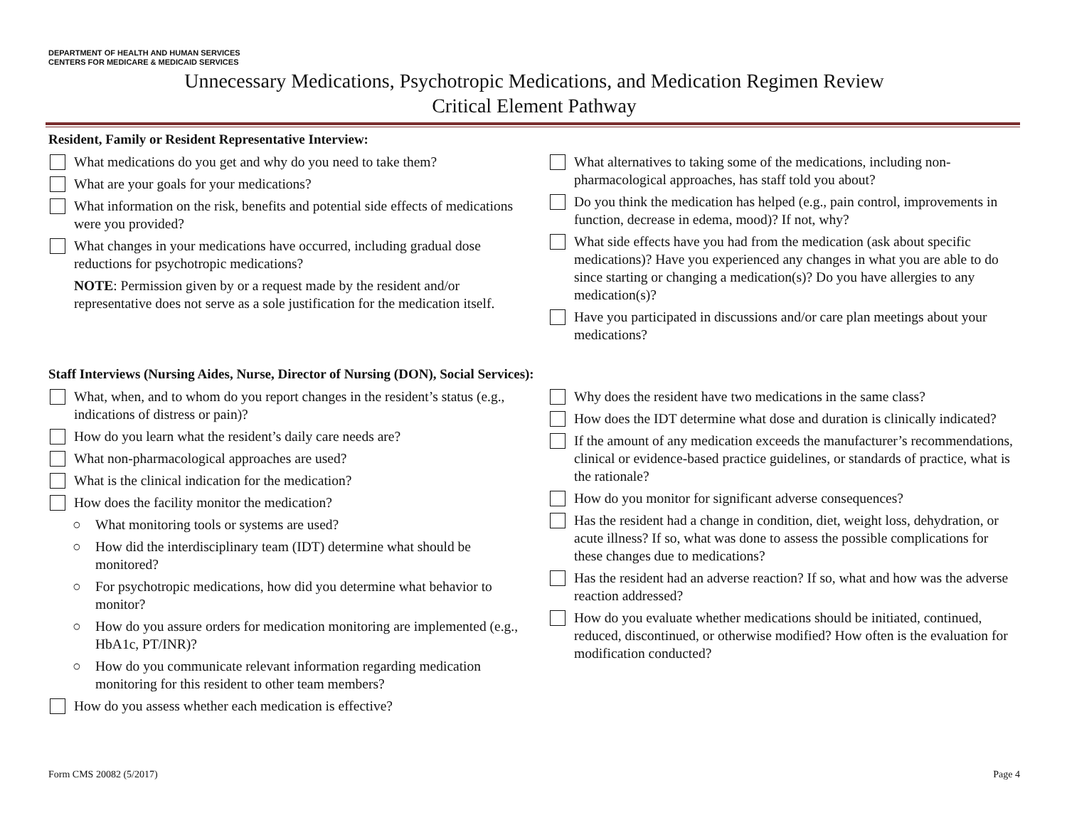DEPARTMENT OF HEALTH AND HUMAN SERVICES
CENTERS FOR MEDICARE & MEDICAID SERVICES
Unnecessary Medications, Psychotropic Medications, and Medication Regimen Review
Critical Element Pathway
Resident, Family or Resident Representative Interview:
What medications do you get and why do you need to take them?
What are your goals for your medications?
What information on the risk, benefits and potential side effects of medications were you provided?
What changes in your medications have occurred, including gradual dose reductions for psychotropic medications?
NOTE: Permission given by or a request made by the resident and/or representative does not serve as a sole justification for the medication itself.
What alternatives to taking some of the medications, including non-pharmacological approaches, has staff told you about?
Do you think the medication has helped (e.g., pain control, improvements in function, decrease in edema, mood)? If not, why?
What side effects have you had from the medication (ask about specific medications)? Have you experienced any changes in what you are able to do since starting or changing a medication(s)? Do you have allergies to any medication(s)?
Have you participated in discussions and/or care plan meetings about your medications?
Staff Interviews (Nursing Aides, Nurse, Director of Nursing (DON), Social Services):
What, when, and to whom do you report changes in the resident’s status (e.g., indications of distress or pain)?
How do you learn what the resident’s daily care needs are?
What non-pharmacological approaches are used?
What is the clinical indication for the medication?
How does the facility monitor the medication?
○ What monitoring tools or systems are used?
○ How did the interdisciplinary team (IDT) determine what should be monitored?
○ For psychotropic medications, how did you determine what behavior to monitor?
○ How do you assure orders for medication monitoring are implemented (e.g., HbA1c, PT/INR)?
○ How do you communicate relevant information regarding medication monitoring for this resident to other team members?
How do you assess whether each medication is effective?
Why does the resident have two medications in the same class?
How does the IDT determine what dose and duration is clinically indicated?
If the amount of any medication exceeds the manufacturer’s recommendations, clinical or evidence-based practice guidelines, or standards of practice, what is the rationale?
How do you monitor for significant adverse consequences?
Has the resident had a change in condition, diet, weight loss, dehydration, or acute illness? If so, what was done to assess the possible complications for these changes due to medications?
Has the resident had an adverse reaction? If so, what and how was the adverse reaction addressed?
How do you evaluate whether medications should be initiated, continued, reduced, discontinued, or otherwise modified? How often is the evaluation for modification conducted?
Form CMS 20082 (5/2017) Page 4